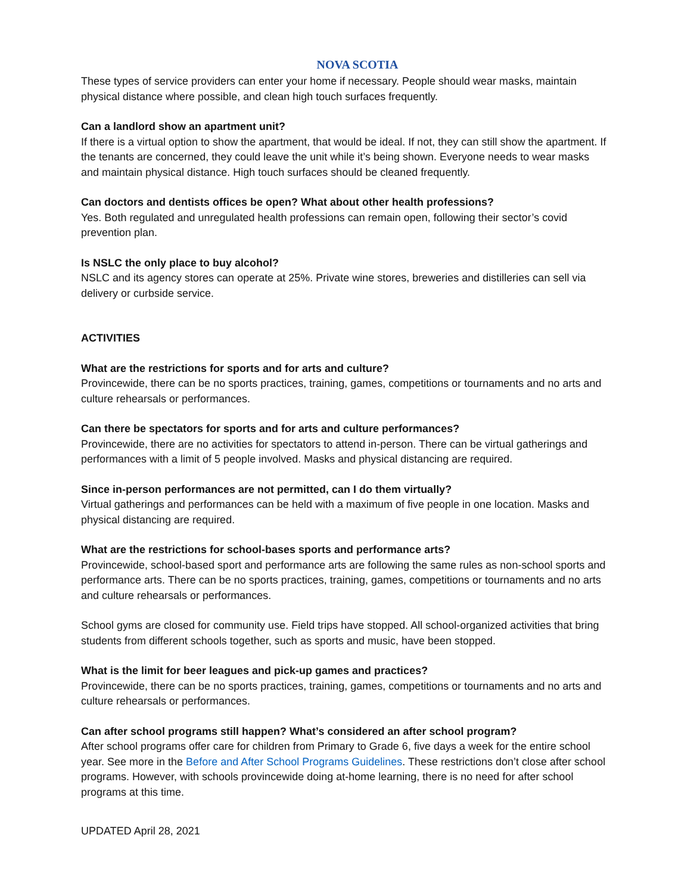NOVA SCOTIA
These types of service providers can enter your home if necessary. People should wear masks, maintain physical distance where possible, and clean high touch surfaces frequently.
Can a landlord show an apartment unit?
If there is a virtual option to show the apartment, that would be ideal. If not, they can still show the apartment. If the tenants are concerned, they could leave the unit while it’s being shown. Everyone needs to wear masks and maintain physical distance. High touch surfaces should be cleaned frequently.
Can doctors and dentists offices be open? What about other health professions?
Yes. Both regulated and unregulated health professions can remain open, following their sector’s covid prevention plan.
Is NSLC the only place to buy alcohol?
NSLC and its agency stores can operate at 25%. Private wine stores, breweries and distilleries can sell via delivery or curbside service.
ACTIVITIES
What are the restrictions for sports and for arts and culture?
Provincewide, there can be no sports practices, training, games, competitions or tournaments and no arts and culture rehearsals or performances.
Can there be spectators for sports and for arts and culture performances?
Provincewide, there are no activities for spectators to attend in-person. There can be virtual gatherings and performances with a limit of 5 people involved. Masks and physical distancing are required.
Since in-person performances are not permitted, can I do them virtually?
Virtual gatherings and performances can be held with a maximum of five people in one location. Masks and physical distancing are required.
What are the restrictions for school-bases sports and performance arts?
Provincewide, school-based sport and performance arts are following the same rules as non-school sports and performance arts. There can be no sports practices, training, games, competitions or tournaments and no arts and culture rehearsals or performances.
School gyms are closed for community use. Field trips have stopped. All school-organized activities that bring students from different schools together, such as sports and music, have been stopped.
What is the limit for beer leagues and pick-up games and practices?
Provincewide, there can be no sports practices, training, games, competitions or tournaments and no arts and culture rehearsals or performances.
Can after school programs still happen? What’s considered an after school program?
After school programs offer care for children from Primary to Grade 6, five days a week for the entire school year. See more in the Before and After School Programs Guidelines. These restrictions don’t close after school programs. However, with schools provincewide doing at-home learning, there is no need for after school programs at this time.
UPDATED April 28, 2021